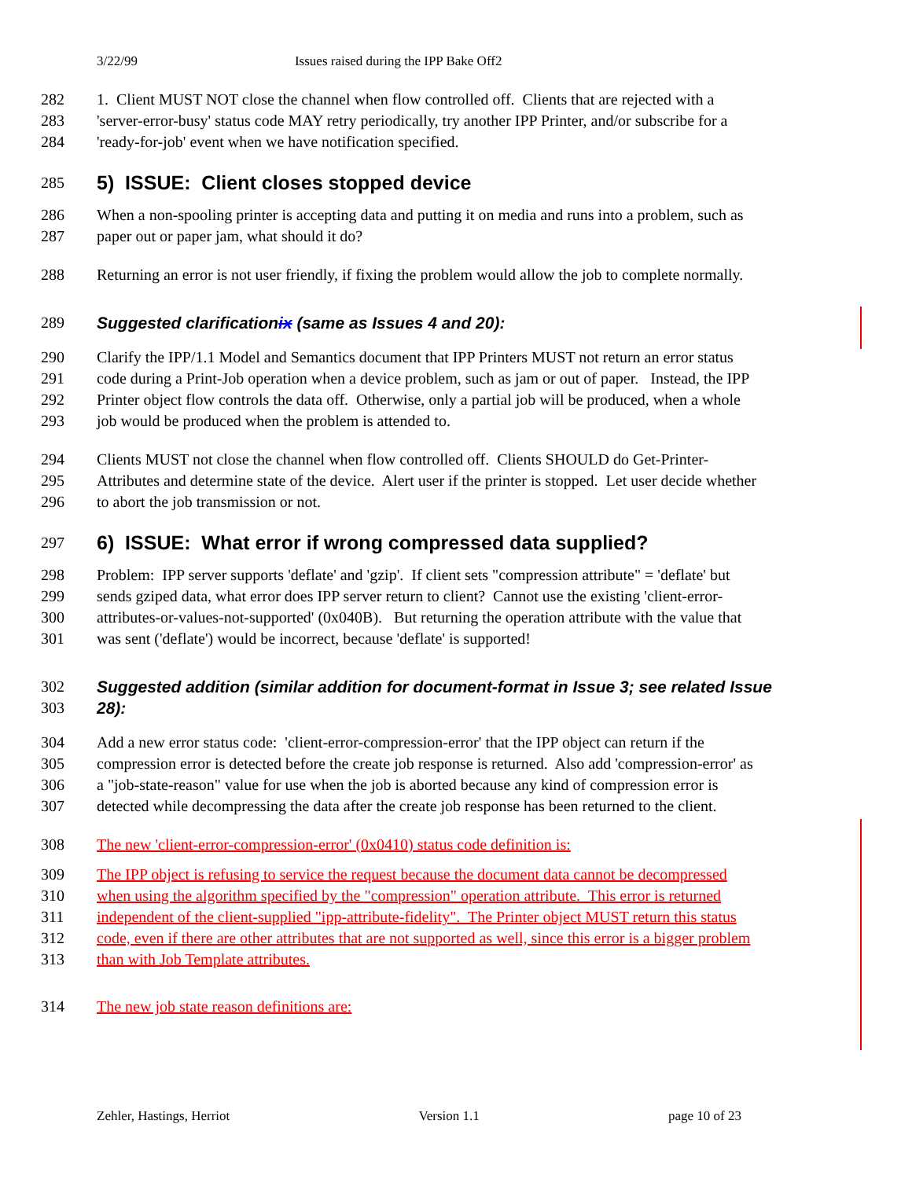3/22/99 Issues raised during the IPP Bake Off2
282 1. Client MUST NOT close the channel when flow controlled off. Clients that are rejected with a
283 'server-error-busy' status code MAY retry periodically, try another IPP Printer, and/or subscribe for a
284 'ready-for-job' event when we have notification specified.
285 5) ISSUE: Client closes stopped device
286 When a non-spooling printer is accepting data and putting it on media and runs into a problem, such as
287 paper out or paper jam, what should it do?
288 Returning an error is not user friendly, if fixing the problem would allow the job to complete normally.
289 Suggested clarificationix (same as Issues 4 and 20):
290 Clarify the IPP/1.1 Model and Semantics document that IPP Printers MUST not return an error status
291 code during a Print-Job operation when a device problem, such as jam or out of paper. Instead, the IPP
292 Printer object flow controls the data off. Otherwise, only a partial job will be produced, when a whole
293 job would be produced when the problem is attended to.
294 Clients MUST not close the channel when flow controlled off. Clients SHOULD do Get-Printer-
295 Attributes and determine state of the device. Alert user if the printer is stopped. Let user decide whether
296 to abort the job transmission or not.
297 6) ISSUE: What error if wrong compressed data supplied?
298 Problem: IPP server supports 'deflate' and 'gzip'. If client sets "compression attribute" = 'deflate' but
299 sends gziped data, what error does IPP server return to client? Cannot use the existing 'client-error-
300 attributes-or-values-not-supported' (0x040B). But returning the operation attribute with the value that
301 was sent ('deflate') would be incorrect, because 'deflate' is supported!
302 Suggested addition (similar addition for document-format in Issue 3; see related Issue
303 28):
304 Add a new error status code: 'client-error-compression-error' that the IPP object can return if the
305 compression error is detected before the create job response is returned. Also add 'compression-error' as
306 a "job-state-reason" value for use when the job is aborted because any kind of compression error is
307 detected while decompressing the data after the create job response has been returned to the client.
308 The new 'client-error-compression-error' (0x0410) status code definition is:
309 The IPP object is refusing to service the request because the document data cannot be decompressed
310 when using the algorithm specified by the "compression" operation attribute. This error is returned
311 independent of the client-supplied "ipp-attribute-fidelity". The Printer object MUST return this status
312 code, even if there are other attributes that are not supported as well, since this error is a bigger problem
313 than with Job Template attributes.
314 The new job state reason definitions are:
Zehler, Hastings, Herriot Version 1.1 page 10 of 23